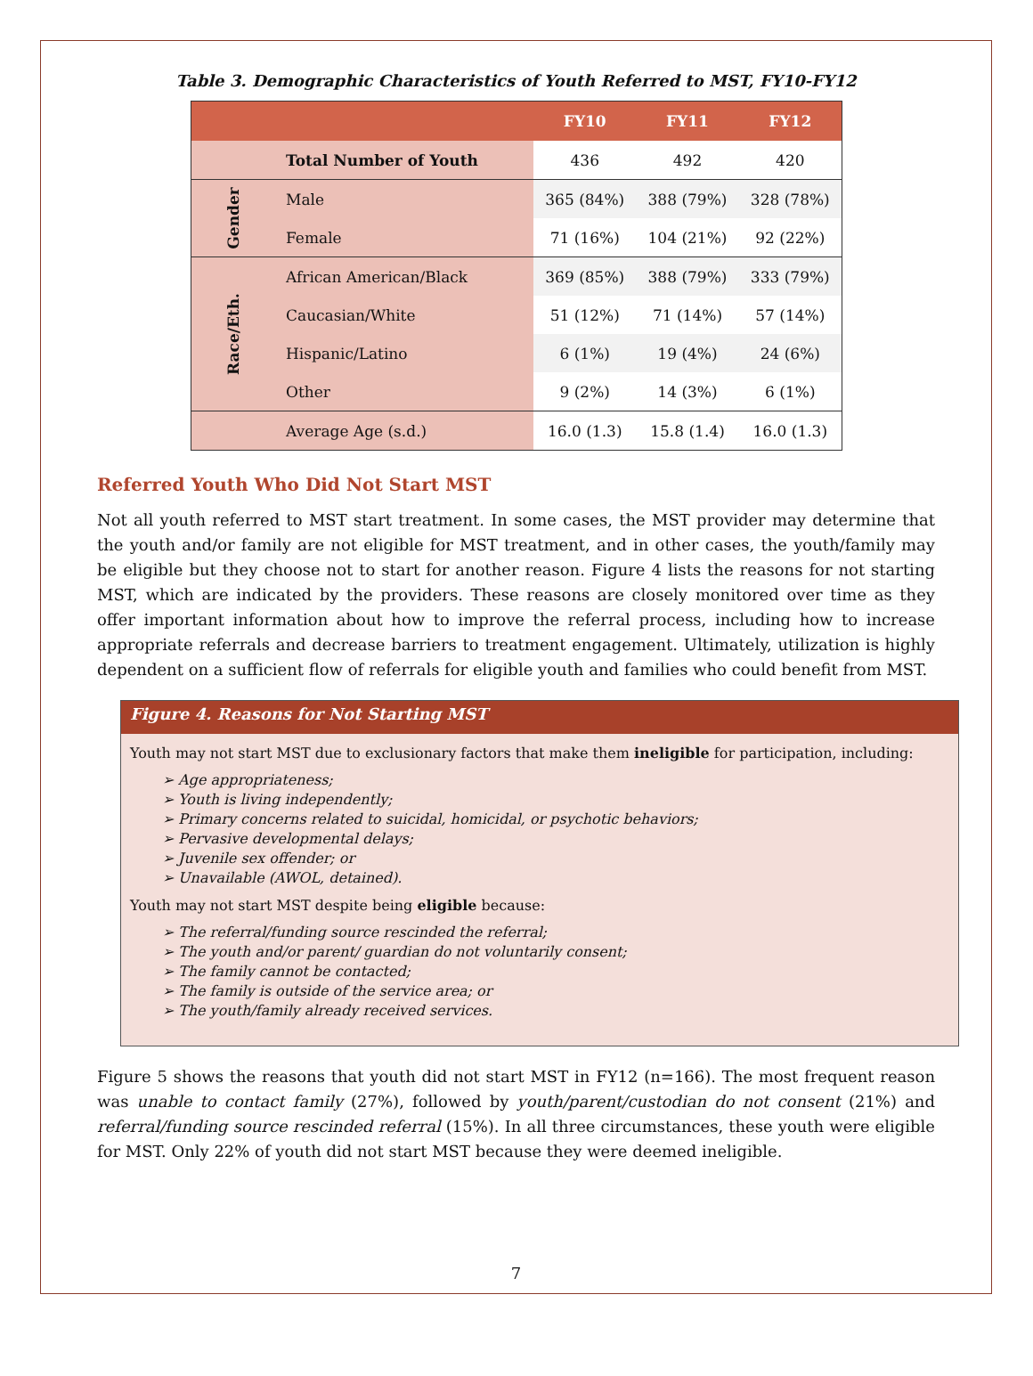Table 3. Demographic Characteristics of Youth Referred to MST, FY10-FY12
| | | FY10 | FY11 | FY12 |
| --- | --- | --- | --- | --- |
| | Total Number of Youth | 436 | 492 | 420 |
| Gender | Male | 365 (84%) | 388 (79%) | 328 (78%) |
| | Female | 71 (16%) | 104 (21%) | 92 (22%) |
| Race/Eth. | African American/Black | 369 (85%) | 388 (79%) | 333 (79%) |
| | Caucasian/White | 51 (12%) | 71 (14%) | 57 (14%) |
| | Hispanic/Latino | 6 (1%) | 19 (4%) | 24 (6%) |
| | Other | 9 (2%) | 14 (3%) | 6 (1%) |
| | Average Age (s.d.) | 16.0 (1.3) | 15.8 (1.4) | 16.0 (1.3) |
Referred Youth Who Did Not Start MST
Not all youth referred to MST start treatment. In some cases, the MST provider may determine that the youth and/or family are not eligible for MST treatment, and in other cases, the youth/family may be eligible but they choose not to start for another reason. Figure 4 lists the reasons for not starting MST, which are indicated by the providers. These reasons are closely monitored over time as they offer important information about how to improve the referral process, including how to increase appropriate referrals and decrease barriers to treatment engagement. Ultimately, utilization is highly dependent on a sufficient flow of referrals for eligible youth and families who could benefit from MST.
Figure 4. Reasons for Not Starting MST
Youth may not start MST due to exclusionary factors that make them ineligible for participation, including:
➢ Age appropriateness;
➢ Youth is living independently;
➢ Primary concerns related to suicidal, homicidal, or psychotic behaviors;
➢ Pervasive developmental delays;
➢ Juvenile sex offender; or
➢ Unavailable (AWOL, detained).
Youth may not start MST despite being eligible because:
➢ The referral/funding source rescinded the referral;
➢ The youth and/or parent/ guardian do not voluntarily consent;
➢ The family cannot be contacted;
➢ The family is outside of the service area; or
➢ The youth/family already received services.
Figure 5 shows the reasons that youth did not start MST in FY12 (n=166). The most frequent reason was unable to contact family (27%), followed by youth/parent/custodian do not consent (21%) and referral/funding source rescinded referral (15%). In all three circumstances, these youth were eligible for MST. Only 22% of youth did not start MST because they were deemed ineligible.
7